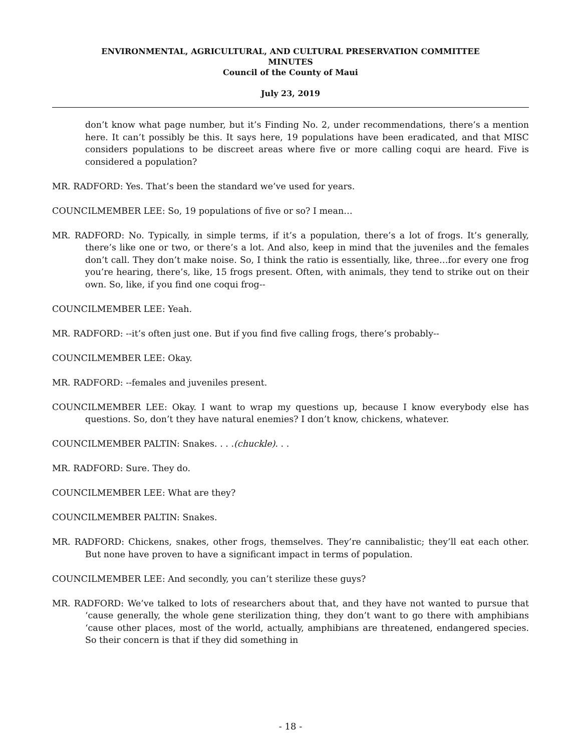ENVIRONMENTAL, AGRICULTURAL, AND CULTURAL PRESERVATION COMMITTEE
MINUTES
Council of the County of Maui
July 23, 2019
don’t know what page number, but it’s Finding No. 2, under recommendations, there’s a mention here. It can’t possibly be this. It says here, 19 populations have been eradicated, and that MISC considers populations to be discreet areas where five or more calling coqui are heard. Five is considered a population?
MR. RADFORD: Yes. That’s been the standard we’ve used for years.
COUNCILMEMBER LEE: So, 19 populations of five or so? I mean…
MR. RADFORD: No. Typically, in simple terms, if it’s a population, there’s a lot of frogs. It’s generally, there’s like one or two, or there’s a lot. And also, keep in mind that the juveniles and the females don’t call. They don’t make noise. So, I think the ratio is essentially, like, three…for every one frog you’re hearing, there’s, like, 15 frogs present. Often, with animals, they tend to strike out on their own. So, like, if you find one coqui frog--
COUNCILMEMBER LEE: Yeah.
MR. RADFORD: --it’s often just one. But if you find five calling frogs, there’s probably--
COUNCILMEMBER LEE: Okay.
MR. RADFORD: --females and juveniles present.
COUNCILMEMBER LEE: Okay. I want to wrap my questions up, because I know everybody else has questions. So, don’t they have natural enemies? I don’t know, chickens, whatever.
COUNCILMEMBER PALTIN: Snakes. . . .(chuckle). . .
MR. RADFORD: Sure. They do.
COUNCILMEMBER LEE: What are they?
COUNCILMEMBER PALTIN: Snakes.
MR. RADFORD: Chickens, snakes, other frogs, themselves. They’re cannibalistic; they’ll eat each other. But none have proven to have a significant impact in terms of population.
COUNCILMEMBER LEE: And secondly, you can’t sterilize these guys?
MR. RADFORD: We’ve talked to lots of researchers about that, and they have not wanted to pursue that ‘cause generally, the whole gene sterilization thing, they don’t want to go there with amphibians ‘cause other places, most of the world, actually, amphibians are threatened, endangered species. So their concern is that if they did something in
- 18 -